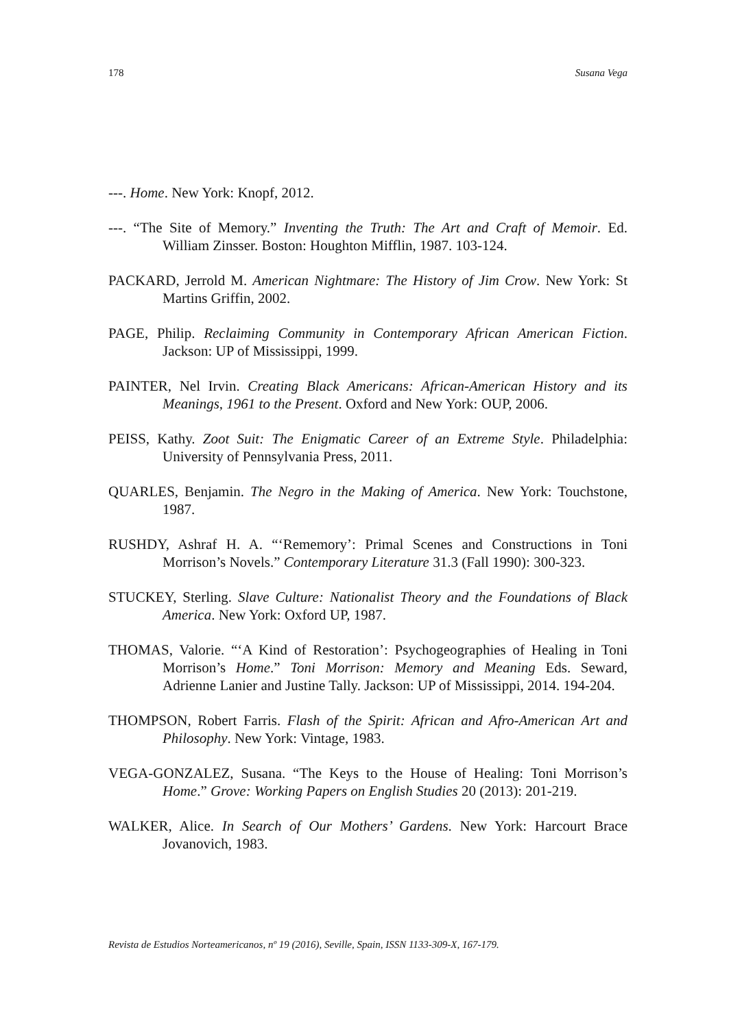178 Susana Vega
---. Home. New York: Knopf, 2012.
---. “The Site of Memory.” Inventing the Truth: The Art and Craft of Memoir. Ed. William Zinsser. Boston: Houghton Mifflin, 1987. 103-124.
PACKARD, Jerrold M. American Nightmare: The History of Jim Crow. New York: St Martins Griffin, 2002.
PAGE, Philip. Reclaiming Community in Contemporary African American Fiction. Jackson: UP of Mississippi, 1999.
PAINTER, Nel Irvin. Creating Black Americans: African-American History and its Meanings, 1961 to the Present. Oxford and New York: OUP, 2006.
PEISS, Kathy. Zoot Suit: The Enigmatic Career of an Extreme Style. Philadelphia: University of Pennsylvania Press, 2011.
QUARLES, Benjamin. The Negro in the Making of America. New York: Touchstone, 1987.
RUSHDY, Ashraf H. A. “‘Rememory’: Primal Scenes and Constructions in Toni Morrison’s Novels.” Contemporary Literature 31.3 (Fall 1990): 300-323.
STUCKEY, Sterling. Slave Culture: Nationalist Theory and the Foundations of Black America. New York: Oxford UP, 1987.
THOMAS, Valorie. “‘A Kind of Restoration’: Psychogeographies of Healing in Toni Morrison’s Home.” Toni Morrison: Memory and Meaning Eds. Seward, Adrienne Lanier and Justine Tally. Jackson: UP of Mississippi, 2014. 194-204.
THOMPSON, Robert Farris. Flash of the Spirit: African and Afro-American Art and Philosophy. New York: Vintage, 1983.
VEGA-GONZALEZ, Susana. “The Keys to the House of Healing: Toni Morrison’s Home.” Grove: Working Papers on English Studies 20 (2013): 201-219.
WALKER, Alice. In Search of Our Mothers’ Gardens. New York: Harcourt Brace Jovanovich, 1983.
Revista de Estudios Norteamericanos, nº 19 (2016), Seville, Spain, ISSN 1133-309-X, 167-179.